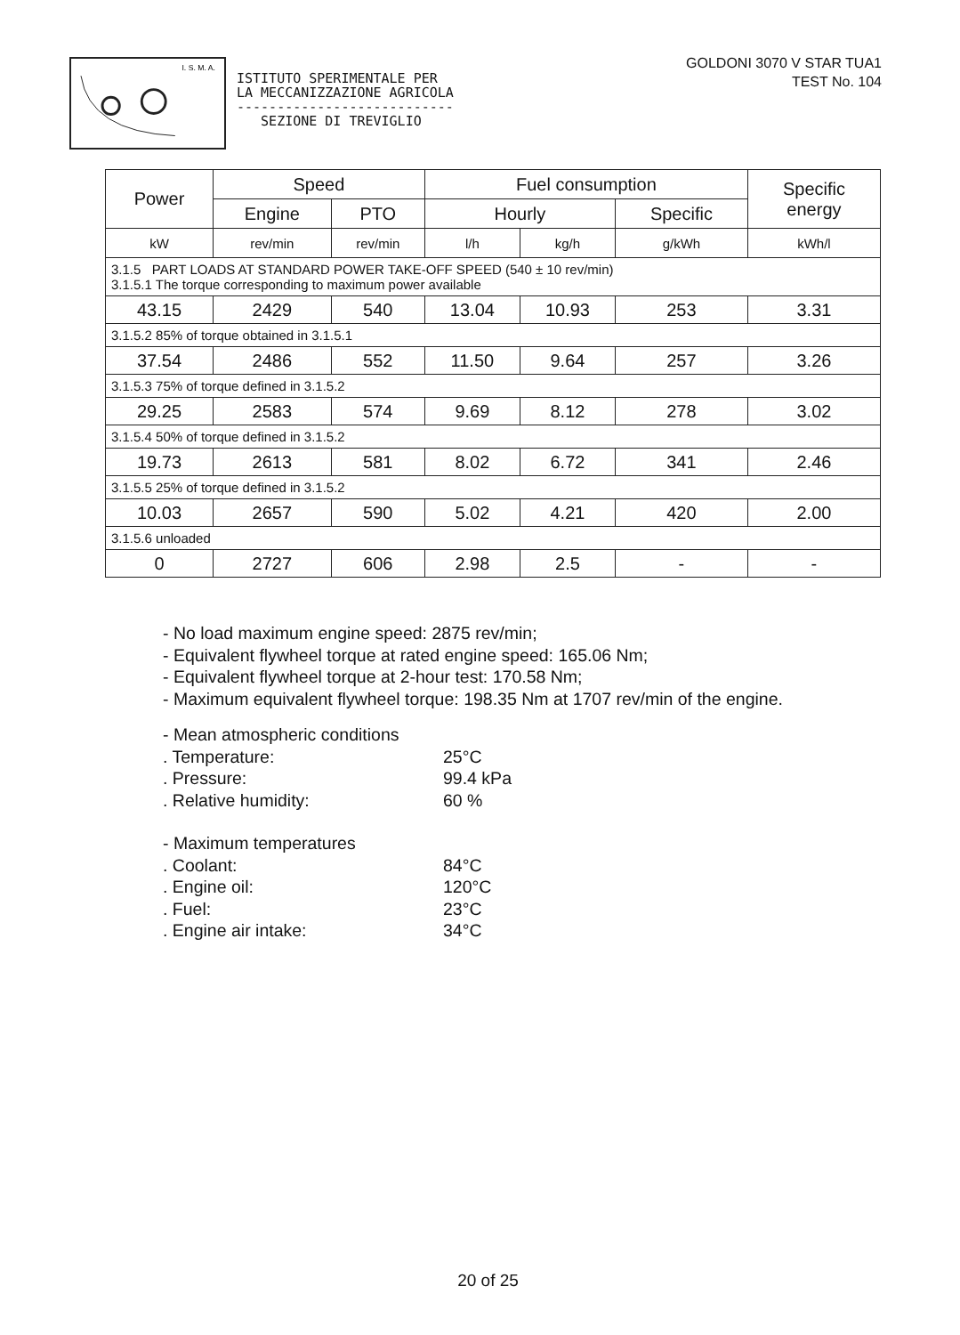I. S. M. A.
ISTITUTO SPERIMENTALE PER
LA MECCANIZZAZIONE AGRICOLA
---------------------------
SEZIONE DI TREVIGLIO
GOLDONI 3070 V STAR TUA1
TEST No. 104
| Power | Speed | | Fuel consumption | | | Specific energy |
| --- | --- | --- | --- | --- | --- | --- |
| | Engine | PTO | Hourly | | Specific | |
| kW | rev/min | rev/min | l/h | kg/h | g/kWh | kWh/l |
| 3.1.5 PART LOADS AT STANDARD POWER TAKE-OFF SPEED (540 ± 10 rev/min) 3.1.5.1 The torque corresponding to maximum power available | | | | | | |
| 43.15 | 2429 | 540 | 13.04 | 10.93 | 253 | 3.31 |
| 3.1.5.2 85% of torque obtained in 3.1.5.1 | | | | | | |
| 37.54 | 2486 | 552 | 11.50 | 9.64 | 257 | 3.26 |
| 3.1.5.3 75% of torque defined in 3.1.5.2 | | | | | | |
| 29.25 | 2583 | 574 | 9.69 | 8.12 | 278 | 3.02 |
| 3.1.5.4 50% of torque defined in 3.1.5.2 | | | | | | |
| 19.73 | 2613 | 581 | 8.02 | 6.72 | 341 | 2.46 |
| 3.1.5.5 25% of torque defined in 3.1.5.2 | | | | | | |
| 10.03 | 2657 | 590 | 5.02 | 4.21 | 420 | 2.00 |
| 3.1.5.6 unloaded | | | | | | |
| 0 | 2727 | 606 | 2.98 | 2.5 | - | - |
- No load maximum engine speed: 2875 rev/min;
- Equivalent flywheel torque at rated engine speed: 165.06 Nm;
- Equivalent flywheel torque at 2-hour test: 170.58 Nm;
- Maximum equivalent flywheel torque: 198.35 Nm at 1707 rev/min of the engine.
- Mean atmospheric conditions
. Temperature: 25°C
. Pressure: 99.4 kPa
. Relative humidity: 60 %
- Maximum temperatures
. Coolant: 84°C
. Engine oil: 120°C
. Fuel: 23°C
. Engine air intake: 34°C
20 of 25